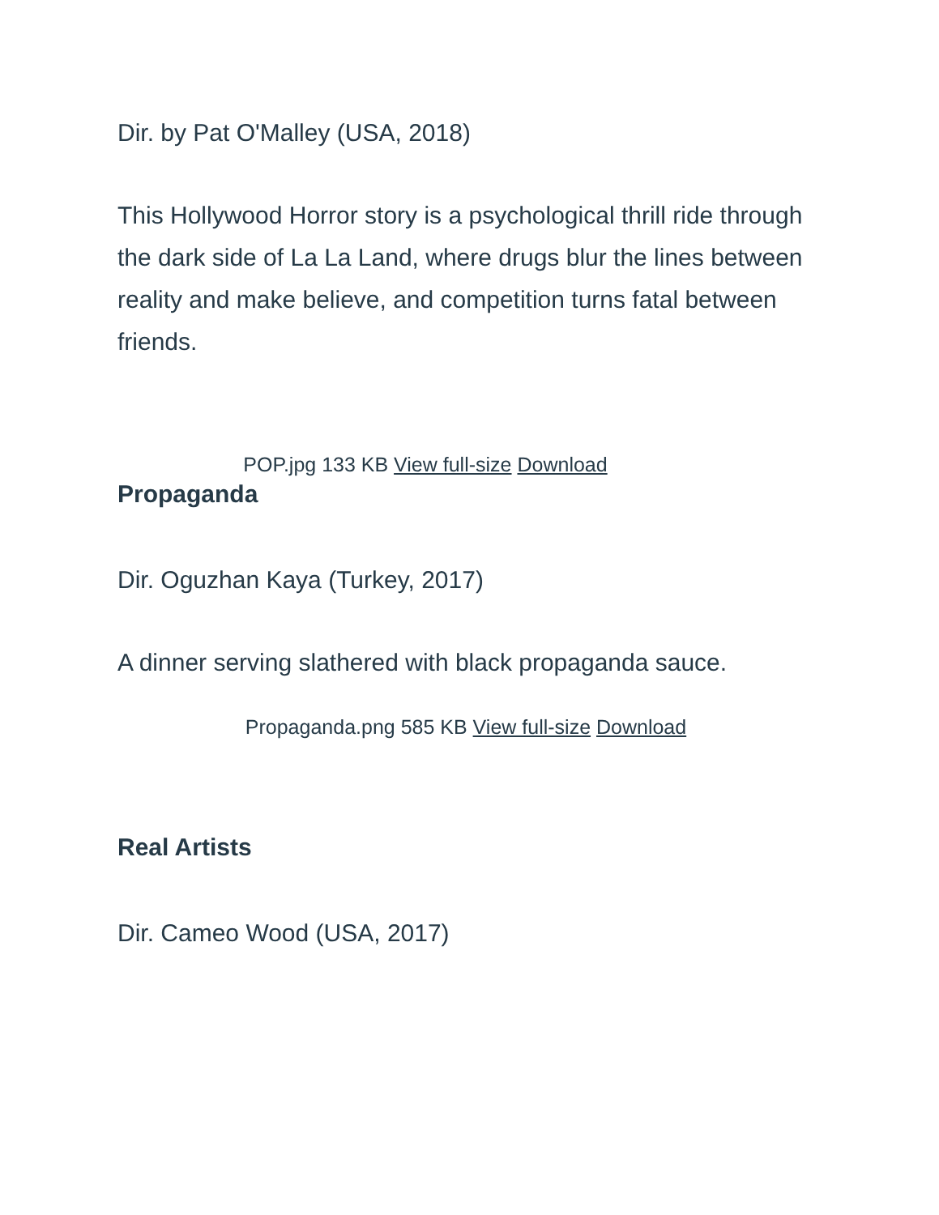Dir. by Pat O'Malley (USA, 2018)
This Hollywood Horror story is a psychological thrill ride through the dark side of La La Land, where drugs blur the lines between reality and make believe, and competition turns fatal between friends.
POP.jpg 133 KB View full-size Download
Propaganda
Dir. Oguzhan Kaya (Turkey, 2017)
A dinner serving slathered with black propaganda sauce.
Propaganda.png 585 KB View full-size Download
Real Artists
Dir. Cameo Wood (USA, 2017)